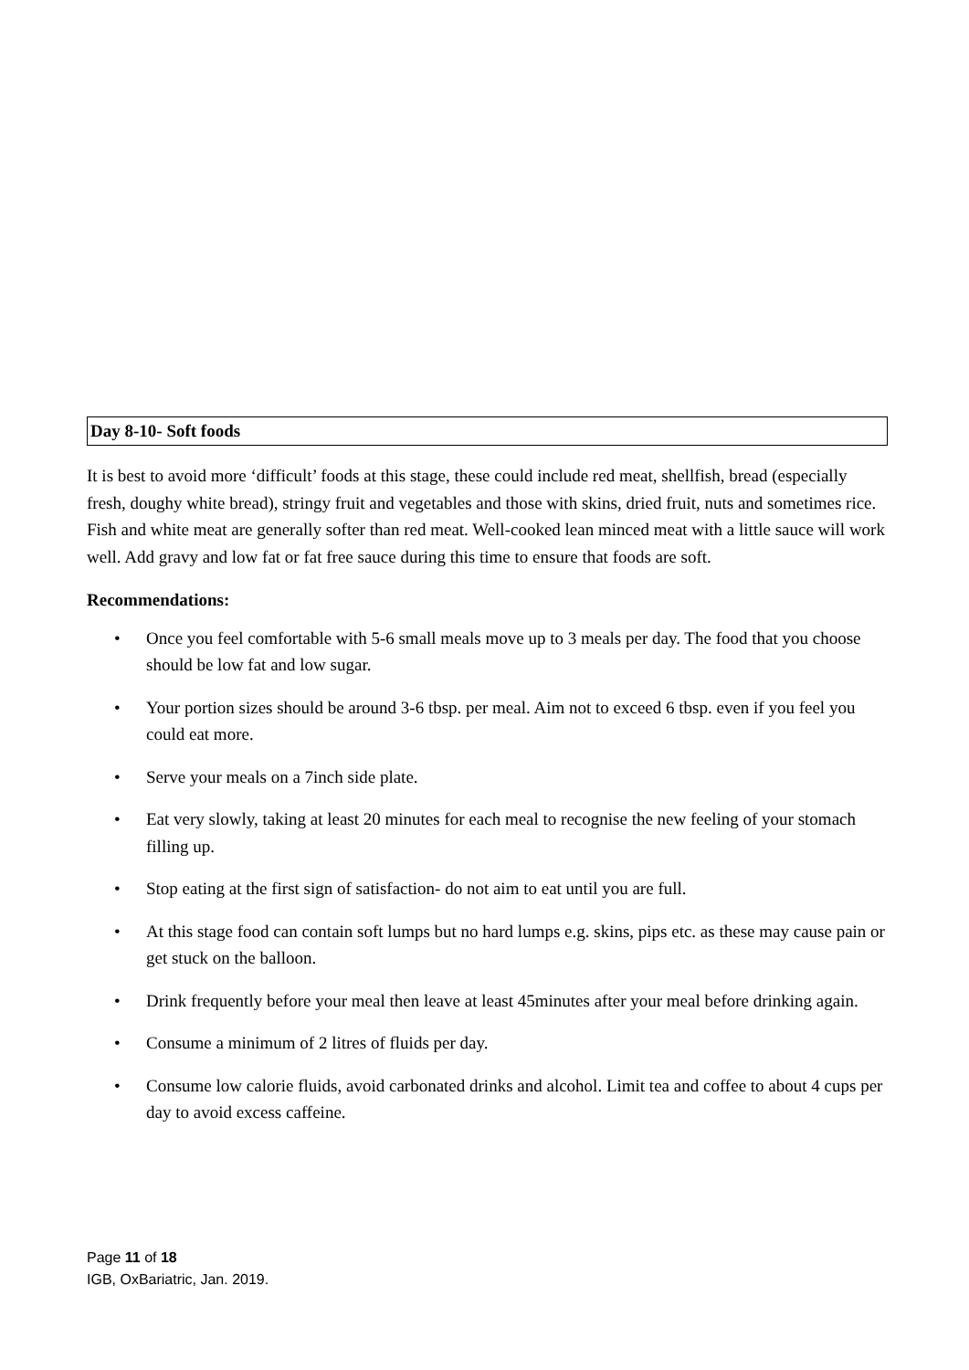Day 8-10- Soft foods
It is best to avoid more ‘difficult’ foods at this stage, these could include red meat, shellfish, bread (especially fresh, doughy white bread), stringy fruit and vegetables and those with skins, dried fruit, nuts and sometimes rice. Fish and white meat are generally softer than red meat. Well-cooked lean minced meat with a little sauce will work well. Add gravy and low fat or fat free sauce during this time to ensure that foods are soft.
Recommendations:
• Once you feel comfortable with 5-6 small meals move up to 3 meals per day. The food that you choose should be low fat and low sugar.
• Your portion sizes should be around 3-6 tbsp. per meal. Aim not to exceed 6 tbsp. even if you feel you could eat more.
• Serve your meals on a 7inch side plate.
• Eat very slowly, taking at least 20 minutes for each meal to recognise the new feeling of your stomach filling up.
• Stop eating at the first sign of satisfaction- do not aim to eat until you are full.
• At this stage food can contain soft lumps but no hard lumps e.g. skins, pips etc. as these may cause pain or get stuck on the balloon.
• Drink frequently before your meal then leave at least 45minutes after your meal before drinking again.
• Consume a minimum of 2 litres of fluids per day.
• Consume low calorie fluids, avoid carbonated drinks and alcohol. Limit tea and coffee to about 4 cups per day to avoid excess caffeine.
Page 11 of 18
IGB, OxBariatric, Jan. 2019.